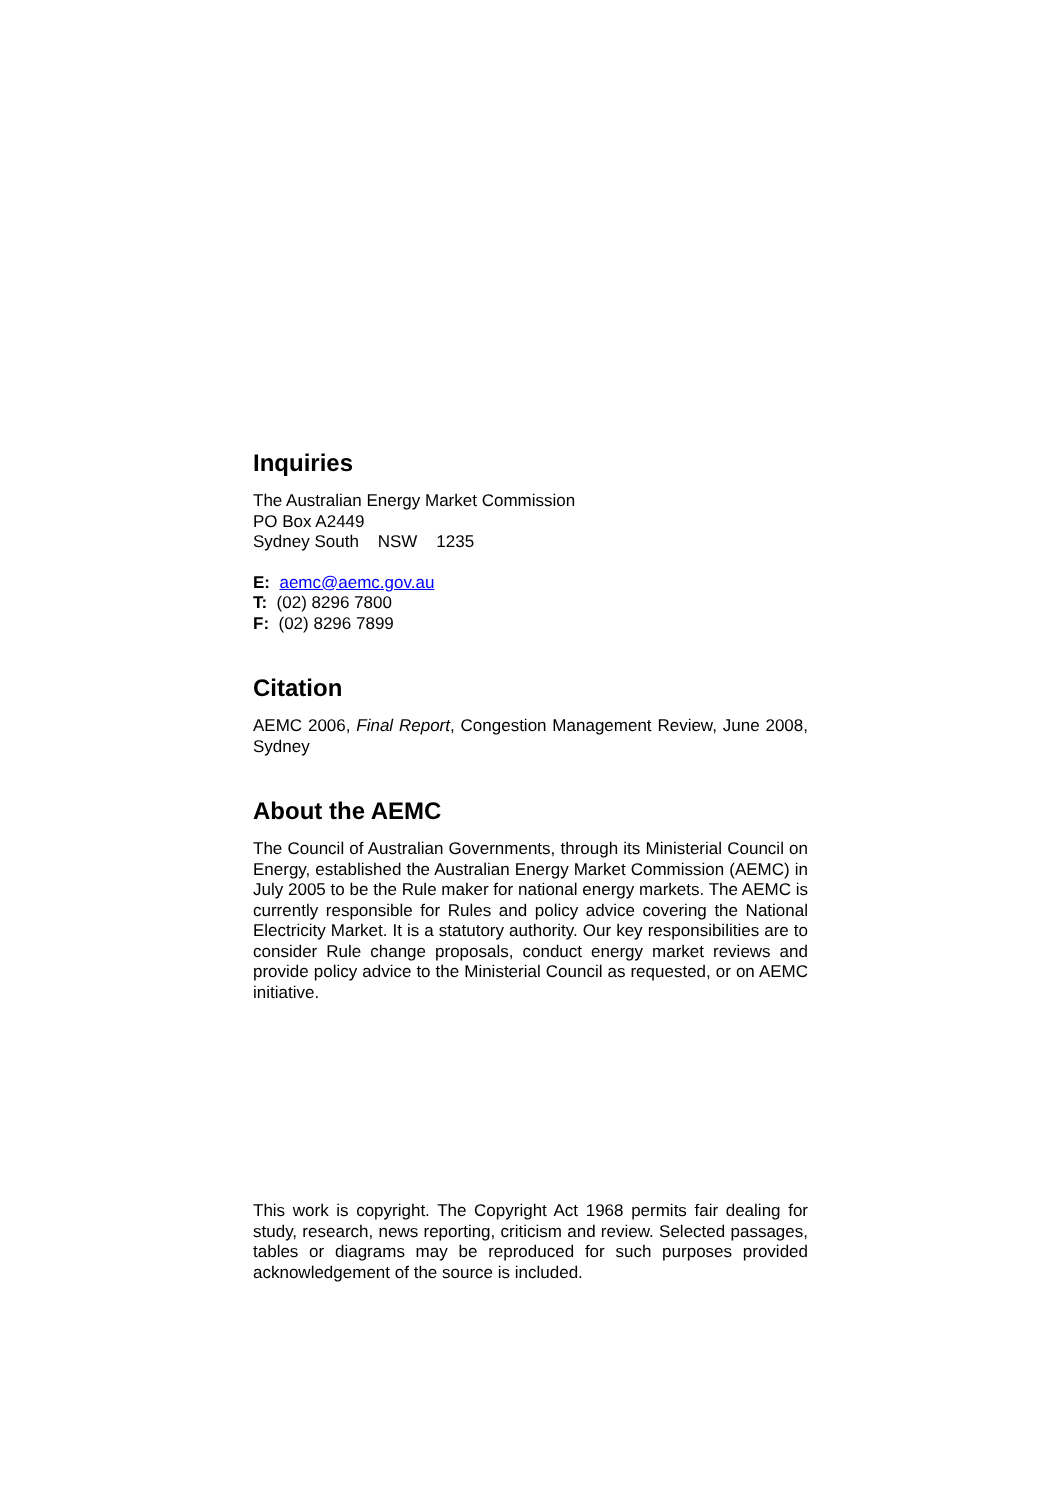Inquiries
The Australian Energy Market Commission
PO Box A2449
Sydney South NSW 1235
E: aemc@aemc.gov.au
T: (02) 8296 7800
F: (02) 8296 7899
Citation
AEMC 2006, Final Report, Congestion Management Review, June 2008, Sydney
About the AEMC
The Council of Australian Governments, through its Ministerial Council on Energy, established the Australian Energy Market Commission (AEMC) in July 2005 to be the Rule maker for national energy markets. The AEMC is currently responsible for Rules and policy advice covering the National Electricity Market. It is a statutory authority. Our key responsibilities are to consider Rule change proposals, conduct energy market reviews and provide policy advice to the Ministerial Council as requested, or on AEMC initiative.
This work is copyright. The Copyright Act 1968 permits fair dealing for study, research, news reporting, criticism and review. Selected passages, tables or diagrams may be reproduced for such purposes provided acknowledgement of the source is included.